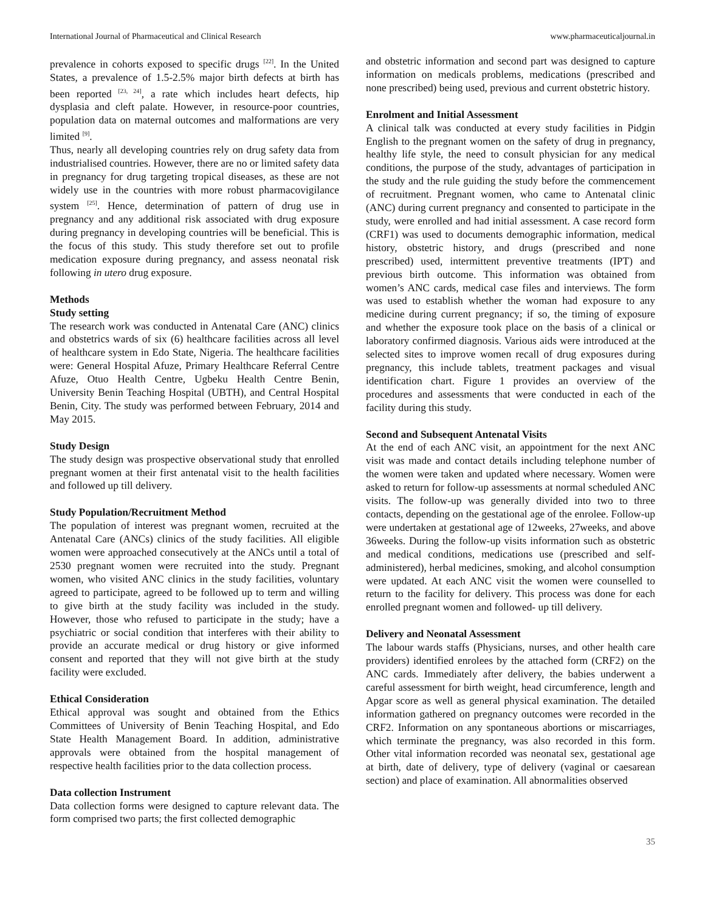International Journal of Pharmaceutical and Clinical Research www.pharmaceuticaljournal.in
prevalence in cohorts exposed to specific drugs <sup>[22]</sup>. In the United States, a prevalence of 1.5-2.5% major birth defects at birth has been reported <sup>[23, 24]</sup>, a rate which includes heart defects, hip dysplasia and cleft palate. However, in resource-poor countries, population data on maternal outcomes and malformations are very limited <sup>[9]</sup>.
Thus, nearly all developing countries rely on drug safety data from industrialised countries. However, there are no or limited safety data in pregnancy for drug targeting tropical diseases, as these are not widely use in the countries with more robust pharmacovigilance system <sup>[25]</sup>. Hence, determination of pattern of drug use in pregnancy and any additional risk associated with drug exposure during pregnancy in developing countries will be beneficial. This is the focus of this study. This study therefore set out to profile medication exposure during pregnancy, and assess neonatal risk following in utero drug exposure.
Methods
Study setting
The research work was conducted in Antenatal Care (ANC) clinics and obstetrics wards of six (6) healthcare facilities across all level of healthcare system in Edo State, Nigeria. The healthcare facilities were: General Hospital Afuze, Primary Healthcare Referral Centre Afuze, Otuo Health Centre, Ugbeku Health Centre Benin, University Benin Teaching Hospital (UBTH), and Central Hospital Benin, City. The study was performed between February, 2014 and May 2015.
Study Design
The study design was prospective observational study that enrolled pregnant women at their first antenatal visit to the health facilities and followed up till delivery.
Study Population/Recruitment Method
The population of interest was pregnant women, recruited at the Antenatal Care (ANCs) clinics of the study facilities. All eligible women were approached consecutively at the ANCs until a total of 2530 pregnant women were recruited into the study. Pregnant women, who visited ANC clinics in the study facilities, voluntary agreed to participate, agreed to be followed up to term and willing to give birth at the study facility was included in the study. However, those who refused to participate in the study; have a psychiatric or social condition that interferes with their ability to provide an accurate medical or drug history or give informed consent and reported that they will not give birth at the study facility were excluded.
Ethical Consideration
Ethical approval was sought and obtained from the Ethics Committees of University of Benin Teaching Hospital, and Edo State Health Management Board. In addition, administrative approvals were obtained from the hospital management of respective health facilities prior to the data collection process.
Data collection Instrument
Data collection forms were designed to capture relevant data. The form comprised two parts; the first collected demographic
and obstetric information and second part was designed to capture information on medicals problems, medications (prescribed and none prescribed) being used, previous and current obstetric history.
Enrolment and Initial Assessment
A clinical talk was conducted at every study facilities in Pidgin English to the pregnant women on the safety of drug in pregnancy, healthy life style, the need to consult physician for any medical conditions, the purpose of the study, advantages of participation in the study and the rule guiding the study before the commencement of recruitment. Pregnant women, who came to Antenatal clinic (ANC) during current pregnancy and consented to participate in the study, were enrolled and had initial assessment. A case record form (CRF1) was used to documents demographic information, medical history, obstetric history, and drugs (prescribed and none prescribed) used, intermittent preventive treatments (IPT) and previous birth outcome. This information was obtained from women’s ANC cards, medical case files and interviews. The form was used to establish whether the woman had exposure to any medicine during current pregnancy; if so, the timing of exposure and whether the exposure took place on the basis of a clinical or laboratory confirmed diagnosis. Various aids were introduced at the selected sites to improve women recall of drug exposures during pregnancy, this include tablets, treatment packages and visual identification chart. Figure 1 provides an overview of the procedures and assessments that were conducted in each of the facility during this study.
Second and Subsequent Antenatal Visits
At the end of each ANC visit, an appointment for the next ANC visit was made and contact details including telephone number of the women were taken and updated where necessary. Women were asked to return for follow-up assessments at normal scheduled ANC visits. The follow-up was generally divided into two to three contacts, depending on the gestational age of the enrolee. Follow-up were undertaken at gestational age of 12weeks, 27weeks, and above 36weeks. During the follow-up visits information such as obstetric and medical conditions, medications use (prescribed and self-administered), herbal medicines, smoking, and alcohol consumption were updated. At each ANC visit the women were counselled to return to the facility for delivery. This process was done for each enrolled pregnant women and followed- up till delivery.
Delivery and Neonatal Assessment
The labour wards staffs (Physicians, nurses, and other health care providers) identified enrolees by the attached form (CRF2) on the ANC cards. Immediately after delivery, the babies underwent a careful assessment for birth weight, head circumference, length and Apgar score as well as general physical examination. The detailed information gathered on pregnancy outcomes were recorded in the CRF2. Information on any spontaneous abortions or miscarriages, which terminate the pregnancy, was also recorded in this form. Other vital information recorded was neonatal sex, gestational age at birth, date of delivery, type of delivery (vaginal or caesarean section) and place of examination. All abnormalities observed
35